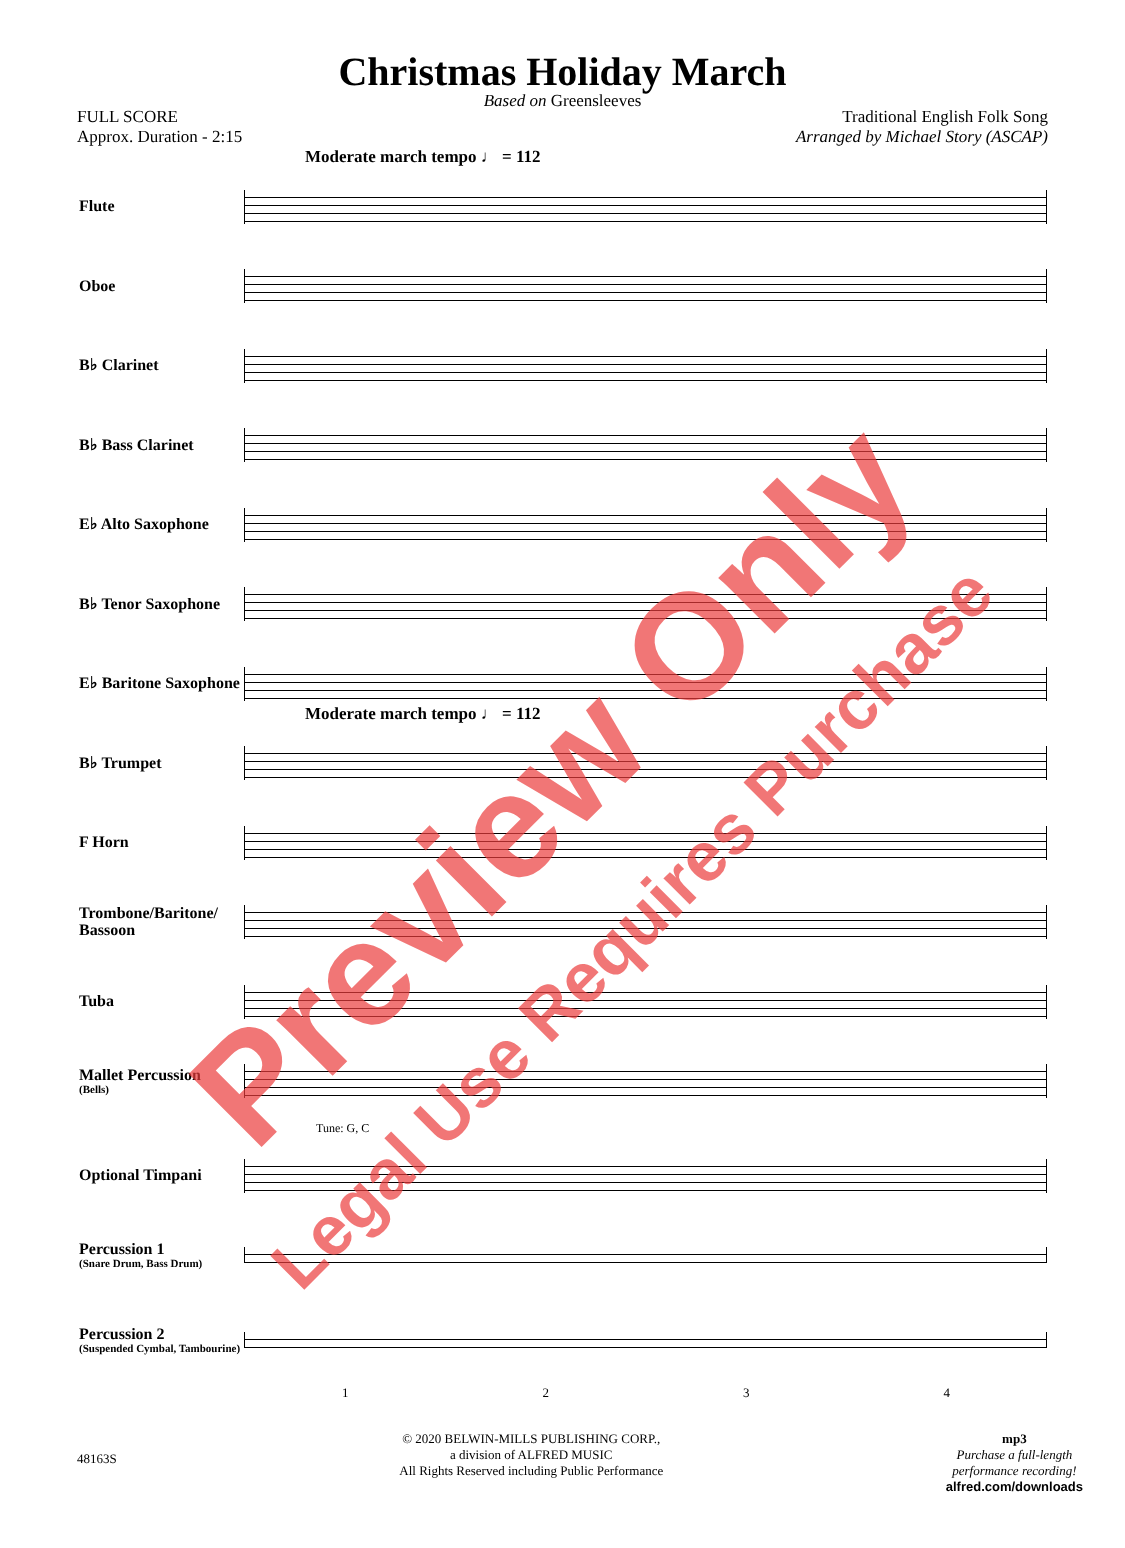Christmas Holiday March
Based on Greensleeves
FULL SCORE
Approx. Duration - 2:15
Traditional English Folk Song
Arranged by Michael Story (ASCAP)
Moderate march tempo ♩ = 112
Flute
Oboe
B♭ Clarinet
B♭ Bass Clarinet
E♭ Alto Saxophone
B♭ Tenor Saxophone
E♭ Baritone Saxophone
Moderate march tempo ♩ = 112
B♭ Trumpet
F Horn
Trombone/Baritone/ Bassoon
Tuba
Mallet Percussion
(Bells)
Tune: G, C
Optional Timpani
Percussion 1
(Snare Drum, Bass Drum)
Percussion 2
(Suspended Cymbal, Tambourine)
1234
48163S
© 2020 BELWIN-MILLS PUBLISHING CORP.,
a division of ALFRED MUSIC
All Rights Reserved including Public Performance
mp3
Purchase a full-length
performance recording!
alfred.com/downloads
Preview Only
Legal Use Requires Purchase